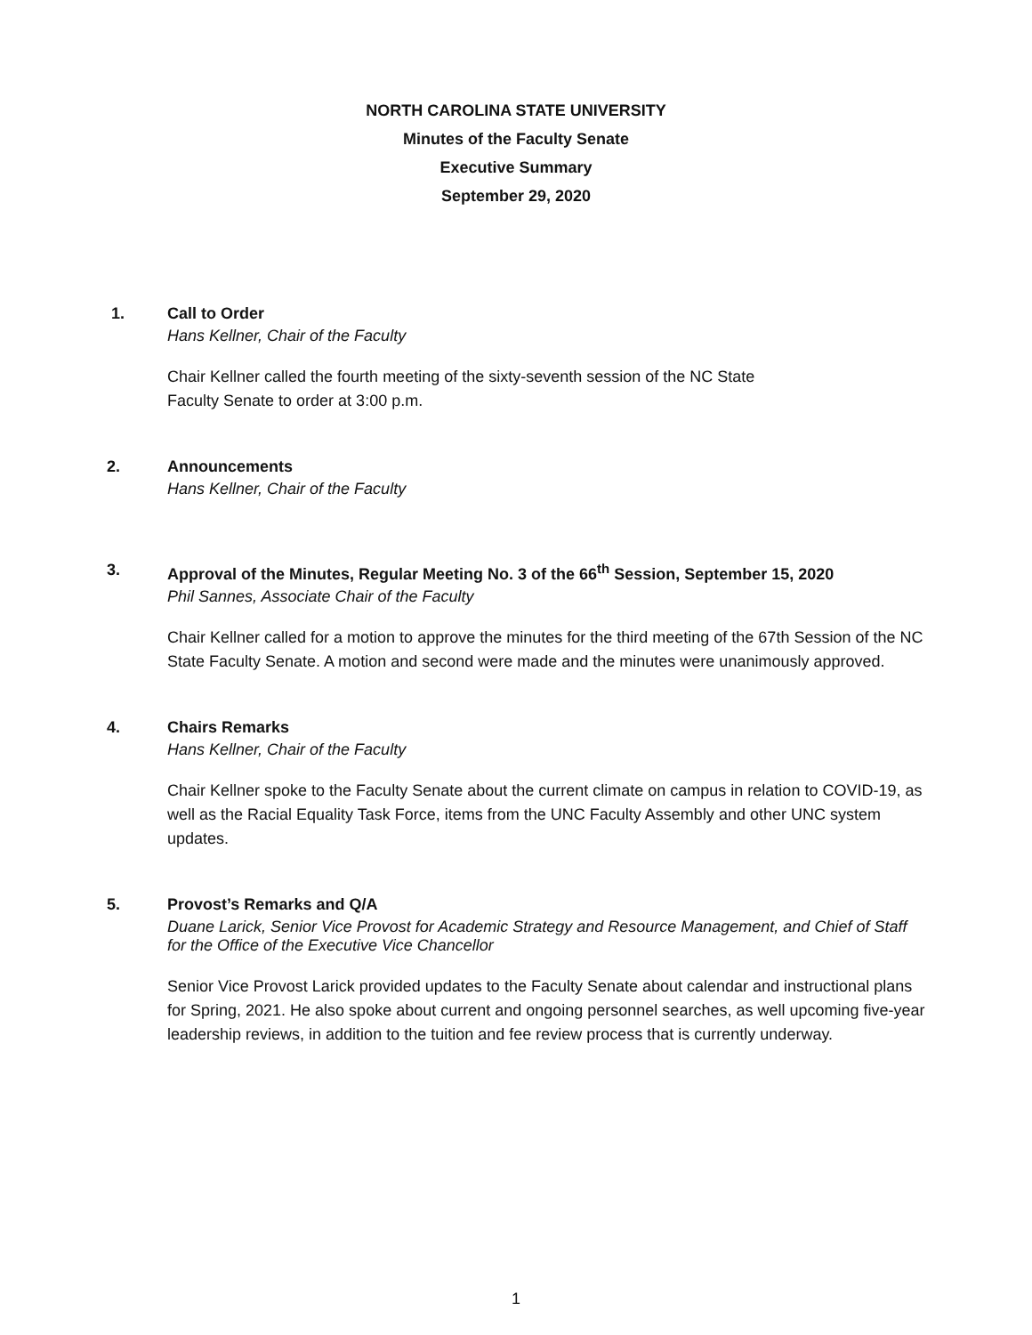NORTH CAROLINA STATE UNIVERSITY
Minutes of the Faculty Senate
Executive Summary
September 29, 2020
1. Call to Order
Hans Kellner, Chair of the Faculty
Chair Kellner called the fourth meeting of the sixty-seventh session of the NC State
Faculty Senate to order at 3:00 p.m.
2. Announcements
Hans Kellner, Chair of the Faculty
3. Approval of the Minutes, Regular Meeting No. 3 of the 66<sup>th</sup> Session, September 15, 2020
Phil Sannes, Associate Chair of the Faculty
Chair Kellner called for a motion to approve the minutes for the third meeting of the 67th Session of the NC State Faculty Senate. A motion and second were made and the minutes were unanimously approved.
4. Chairs Remarks
Hans Kellner, Chair of the Faculty
Chair Kellner spoke to the Faculty Senate about the current climate on campus in relation to COVID-19, as well as the Racial Equality Task Force, items from the UNC Faculty Assembly and other UNC system updates.
5. Provost’s Remarks and Q/A
Duane Larick, Senior Vice Provost for Academic Strategy and Resource Management, and Chief of Staff for the Office of the Executive Vice Chancellor
Senior Vice Provost Larick provided updates to the Faculty Senate about calendar and instructional plans for Spring, 2021. He also spoke about current and ongoing personnel searches, as well upcoming five-year leadership reviews, in addition to the tuition and fee review process that is currently underway.
1